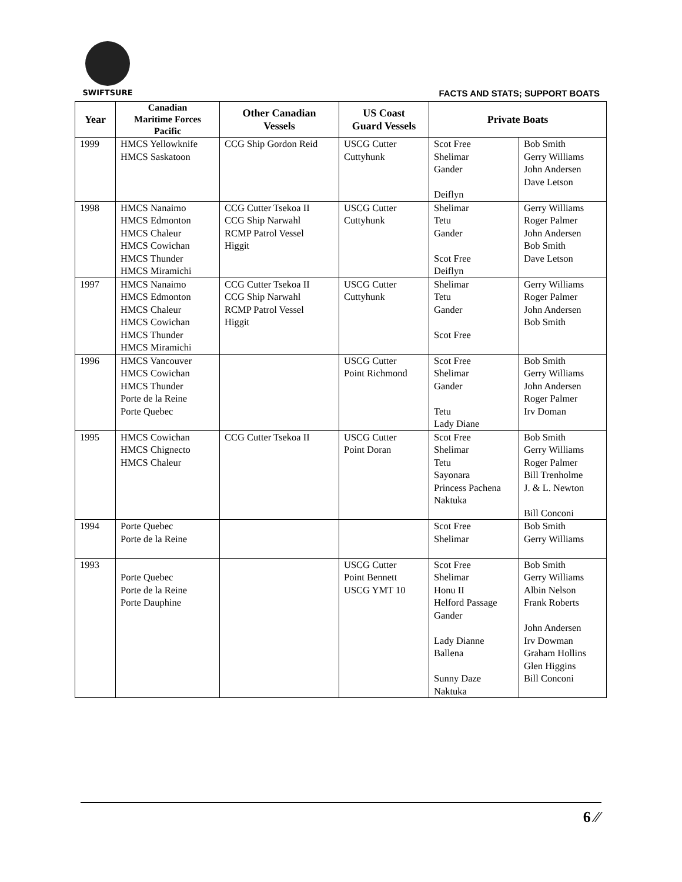SWIFTSURE
FACTS AND STATS; SUPPORT BOATS
| Year | Canadian Maritime Forces Pacific | Other Canadian Vessels | US Coast Guard Vessels | Private Boats | |
| --- | --- | --- | --- | --- | --- |
| 1999 | HMCS Yellowknife HMCS Saskatoon | CCG Ship Gordon Reid | USCG Cutter Cuttyhunk | Scot Free Shelimar Gander Deiflyn | Bob Smith Gerry Williams John Andersen Dave Letson |
| 1998 | HMCS Nanaimo HMCS Edmonton HMCS Chaleur HMCS Cowichan HMCS Thunder HMCS Miramichi | CCG Cutter Tsekoa II CCG Ship Narwahl RCMP Patrol Vessel Higgit | USCG Cutter Cuttyhunk | Shelimar Tetu Gander Scot Free Deiflyn | Gerry Williams Roger Palmer John Andersen Bob Smith Dave Letson |
| 1997 | HMCS Nanaimo HMCS Edmonton HMCS Chaleur HMCS Cowichan HMCS Thunder HMCS Miramichi | CCG Cutter Tsekoa II CCG Ship Narwahl RCMP Patrol Vessel Higgit | USCG Cutter Cuttyhunk | Shelimar Tetu Gander Scot Free | Gerry Williams Roger Palmer John Andersen Bob Smith |
| 1996 | HMCS Vancouver HMCS Cowichan HMCS Thunder Porte de la Reine Porte Quebec | | USCG Cutter Point Richmond | Scot Free Shelimar Gander Tetu Lady Diane | Bob Smith Gerry Williams John Andersen Roger Palmer Irv Doman |
| 1995 | HMCS Cowichan HMCS Chignecto HMCS Chaleur | CCG Cutter Tsekoa II | USCG Cutter Point Doran | Scot Free Shelimar Tetu Sayonara Princess Pachena Naktuka | Bob Smith Gerry Williams Roger Palmer Bill Trenholme J. & L. Newton Bill Conconi |
| 1994 | Porte Quebec Porte de la Reine | | | Scot Free Shelimar | Bob Smith Gerry Williams |
| 1993 | Porte Quebec Porte de la Reine Porte Dauphine | | USCG Cutter Point Bennett USCG YMT 10 | Scot Free Shelimar Honu II Helford Passage Gander Lady Dianne Ballena Sunny Daze Naktuka | Bob Smith Gerry Williams Albin Nelson Frank Roberts John Andersen Irv Dowman Graham Hollins Glen Higgins Bill Conconi |
6 ⁄⁄